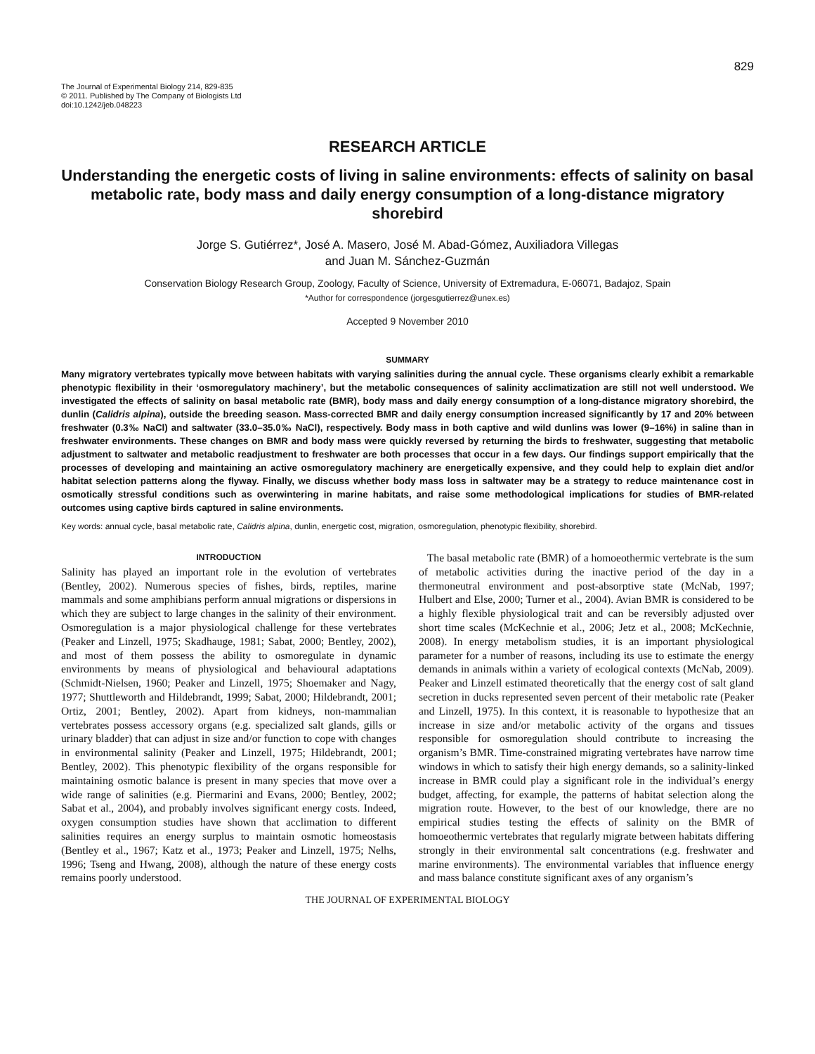829
The Journal of Experimental Biology 214, 829-835
© 2011. Published by The Company of Biologists Ltd
doi:10.1242/jeb.048223
RESEARCH ARTICLE
Understanding the energetic costs of living in saline environments: effects of salinity on basal metabolic rate, body mass and daily energy consumption of a long-distance migratory shorebird
Jorge S. Gutiérrez*, José A. Masero, José M. Abad-Gómez, Auxiliadora Villegas
and Juan M. Sánchez-Guzmán
Conservation Biology Research Group, Zoology, Faculty of Science, University of Extremadura, E-06071, Badajoz, Spain
*Author for correspondence (jorgesgutierrez@unex.es)
Accepted 9 November 2010
SUMMARY
Many migratory vertebrates typically move between habitats with varying salinities during the annual cycle. These organisms clearly exhibit a remarkable phenotypic flexibility in their ‘osmoregulatory machinery’, but the metabolic consequences of salinity acclimatization are still not well understood. We investigated the effects of salinity on basal metabolic rate (BMR), body mass and daily energy consumption of a long-distance migratory shorebird, the dunlin (Calidris alpina), outside the breeding season. Mass-corrected BMR and daily energy consumption increased significantly by 17 and 20% between freshwater (0.3‰ NaCl) and saltwater (33.0–35.0‰ NaCl), respectively. Body mass in both captive and wild dunlins was lower (9–16%) in saline than in freshwater environments. These changes on BMR and body mass were quickly reversed by returning the birds to freshwater, suggesting that metabolic adjustment to saltwater and metabolic readjustment to freshwater are both processes that occur in a few days. Our findings support empirically that the processes of developing and maintaining an active osmoregulatory machinery are energetically expensive, and they could help to explain diet and/or habitat selection patterns along the flyway. Finally, we discuss whether body mass loss in saltwater may be a strategy to reduce maintenance cost in osmotically stressful conditions such as overwintering in marine habitats, and raise some methodological implications for studies of BMR-related outcomes using captive birds captured in saline environments.
Key words: annual cycle, basal metabolic rate, Calidris alpina, dunlin, energetic cost, migration, osmoregulation, phenotypic flexibility, shorebird.
INTRODUCTION
Salinity has played an important role in the evolution of vertebrates (Bentley, 2002). Numerous species of fishes, birds, reptiles, marine mammals and some amphibians perform annual migrations or dispersions in which they are subject to large changes in the salinity of their environment. Osmoregulation is a major physiological challenge for these vertebrates (Peaker and Linzell, 1975; Skadhauge, 1981; Sabat, 2000; Bentley, 2002), and most of them possess the ability to osmoregulate in dynamic environments by means of physiological and behavioural adaptations (Schmidt-Nielsen, 1960; Peaker and Linzell, 1975; Shoemaker and Nagy, 1977; Shuttleworth and Hildebrandt, 1999; Sabat, 2000; Hildebrandt, 2001; Ortiz, 2001; Bentley, 2002). Apart from kidneys, non-mammalian vertebrates possess accessory organs (e.g. specialized salt glands, gills or urinary bladder) that can adjust in size and/or function to cope with changes in environmental salinity (Peaker and Linzell, 1975; Hildebrandt, 2001; Bentley, 2002). This phenotypic flexibility of the organs responsible for maintaining osmotic balance is present in many species that move over a wide range of salinities (e.g. Piermarini and Evans, 2000; Bentley, 2002; Sabat et al., 2004), and probably involves significant energy costs. Indeed, oxygen consumption studies have shown that acclimation to different salinities requires an energy surplus to maintain osmotic homeostasis (Bentley et al., 1967; Katz et al., 1973; Peaker and Linzell, 1975; Nelhs, 1996; Tseng and Hwang, 2008), although the nature of these energy costs remains poorly understood.
The basal metabolic rate (BMR) of a homoeothermic vertebrate is the sum of metabolic activities during the inactive period of the day in a thermoneutral environment and post-absorptive state (McNab, 1997; Hulbert and Else, 2000; Turner et al., 2004). Avian BMR is considered to be a highly flexible physiological trait and can be reversibly adjusted over short time scales (McKechnie et al., 2006; Jetz et al., 2008; McKechnie, 2008). In energy metabolism studies, it is an important physiological parameter for a number of reasons, including its use to estimate the energy demands in animals within a variety of ecological contexts (McNab, 2009). Peaker and Linzell estimated theoretically that the energy cost of salt gland secretion in ducks represented seven percent of their metabolic rate (Peaker and Linzell, 1975). In this context, it is reasonable to hypothesize that an increase in size and/or metabolic activity of the organs and tissues responsible for osmoregulation should contribute to increasing the organism’s BMR. Time-constrained migrating vertebrates have narrow time windows in which to satisfy their high energy demands, so a salinity-linked increase in BMR could play a significant role in the individual’s energy budget, affecting, for example, the patterns of habitat selection along the migration route. However, to the best of our knowledge, there are no empirical studies testing the effects of salinity on the BMR of homoeothermic vertebrates that regularly migrate between habitats differing strongly in their environmental salt concentrations (e.g. freshwater and marine environments). The environmental variables that influence energy and mass balance constitute significant axes of any organism’s
THE JOURNAL OF EXPERIMENTAL BIOLOGY